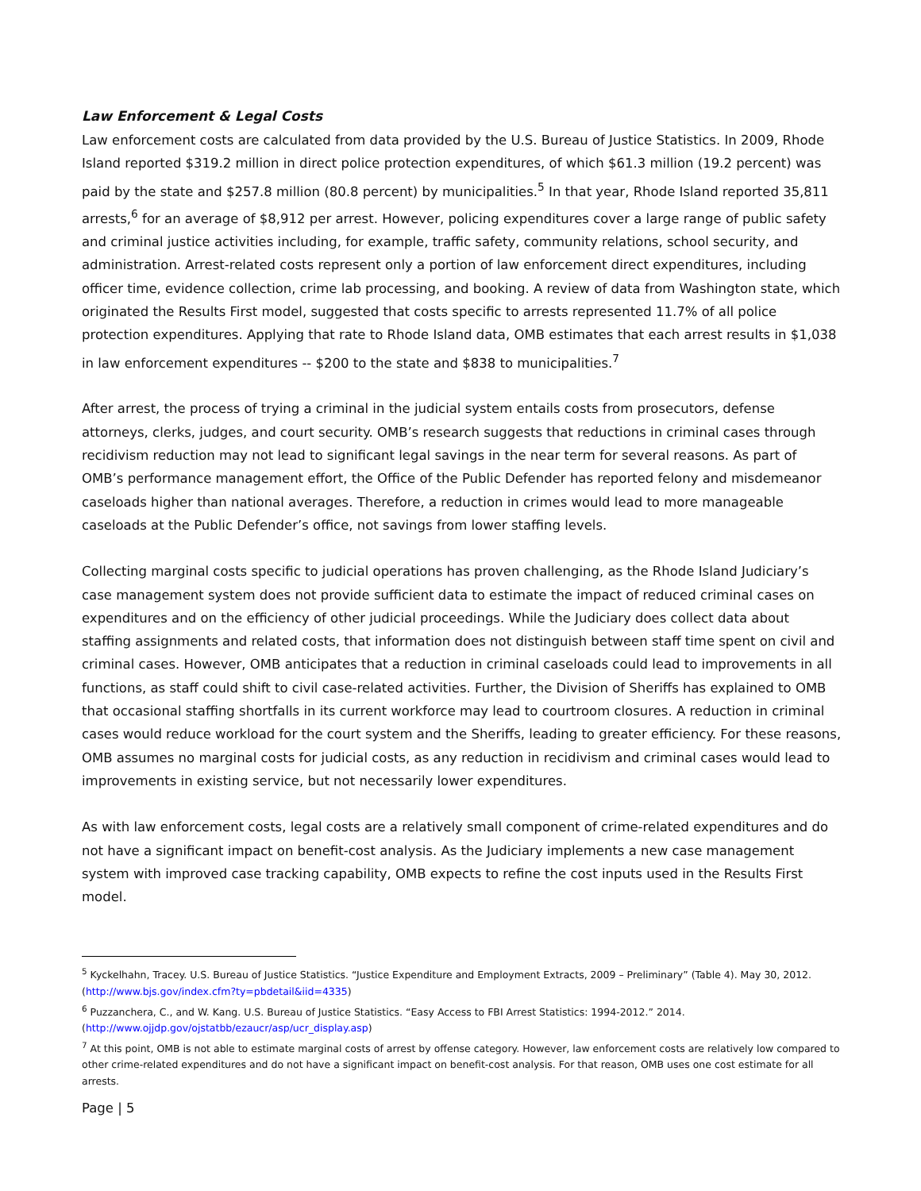Law Enforcement & Legal Costs
Law enforcement costs are calculated from data provided by the U.S. Bureau of Justice Statistics. In 2009, Rhode Island reported $319.2 million in direct police protection expenditures, of which $61.3 million (19.2 percent) was paid by the state and $257.8 million (80.8 percent) by municipalities.<sup>5</sup> In that year, Rhode Island reported 35,811 arrests,<sup>6</sup> for an average of $8,912 per arrest. However, policing expenditures cover a large range of public safety and criminal justice activities including, for example, traffic safety, community relations, school security, and administration. Arrest-related costs represent only a portion of law enforcement direct expenditures, including officer time, evidence collection, crime lab processing, and booking. A review of data from Washington state, which originated the Results First model, suggested that costs specific to arrests represented 11.7% of all police protection expenditures. Applying that rate to Rhode Island data, OMB estimates that each arrest results in $1,038 in law enforcement expenditures -- $200 to the state and $838 to municipalities.<sup>7</sup>
After arrest, the process of trying a criminal in the judicial system entails costs from prosecutors, defense attorneys, clerks, judges, and court security. OMB’s research suggests that reductions in criminal cases through recidivism reduction may not lead to significant legal savings in the near term for several reasons. As part of OMB’s performance management effort, the Office of the Public Defender has reported felony and misdemeanor caseloads higher than national averages. Therefore, a reduction in crimes would lead to more manageable caseloads at the Public Defender’s office, not savings from lower staffing levels.
Collecting marginal costs specific to judicial operations has proven challenging, as the Rhode Island Judiciary’s case management system does not provide sufficient data to estimate the impact of reduced criminal cases on expenditures and on the efficiency of other judicial proceedings. While the Judiciary does collect data about staffing assignments and related costs, that information does not distinguish between staff time spent on civil and criminal cases. However, OMB anticipates that a reduction in criminal caseloads could lead to improvements in all functions, as staff could shift to civil case-related activities. Further, the Division of Sheriffs has explained to OMB that occasional staffing shortfalls in its current workforce may lead to courtroom closures. A reduction in criminal cases would reduce workload for the court system and the Sheriffs, leading to greater efficiency. For these reasons, OMB assumes no marginal costs for judicial costs, as any reduction in recidivism and criminal cases would lead to improvements in existing service, but not necessarily lower expenditures.
As with law enforcement costs, legal costs are a relatively small component of crime-related expenditures and do not have a significant impact on benefit-cost analysis. As the Judiciary implements a new case management system with improved case tracking capability, OMB expects to refine the cost inputs used in the Results First model.
<sup>5</sup> Kyckelhahn, Tracey. U.S. Bureau of Justice Statistics. “Justice Expenditure and Employment Extracts, 2009 – Preliminary” (Table 4). May 30, 2012. (http://www.bjs.gov/index.cfm?ty=pbdetail&iid=4335)
<sup>6</sup> Puzzanchera, C., and W. Kang. U.S. Bureau of Justice Statistics. “Easy Access to FBI Arrest Statistics: 1994-2012.” 2014. (http://www.ojjdp.gov/ojstatbb/ezaucr/asp/ucr_display.asp)
<sup>7</sup> At this point, OMB is not able to estimate marginal costs of arrest by offense category. However, law enforcement costs are relatively low compared to other crime-related expenditures and do not have a significant impact on benefit-cost analysis. For that reason, OMB uses one cost estimate for all arrests.
Page | 5